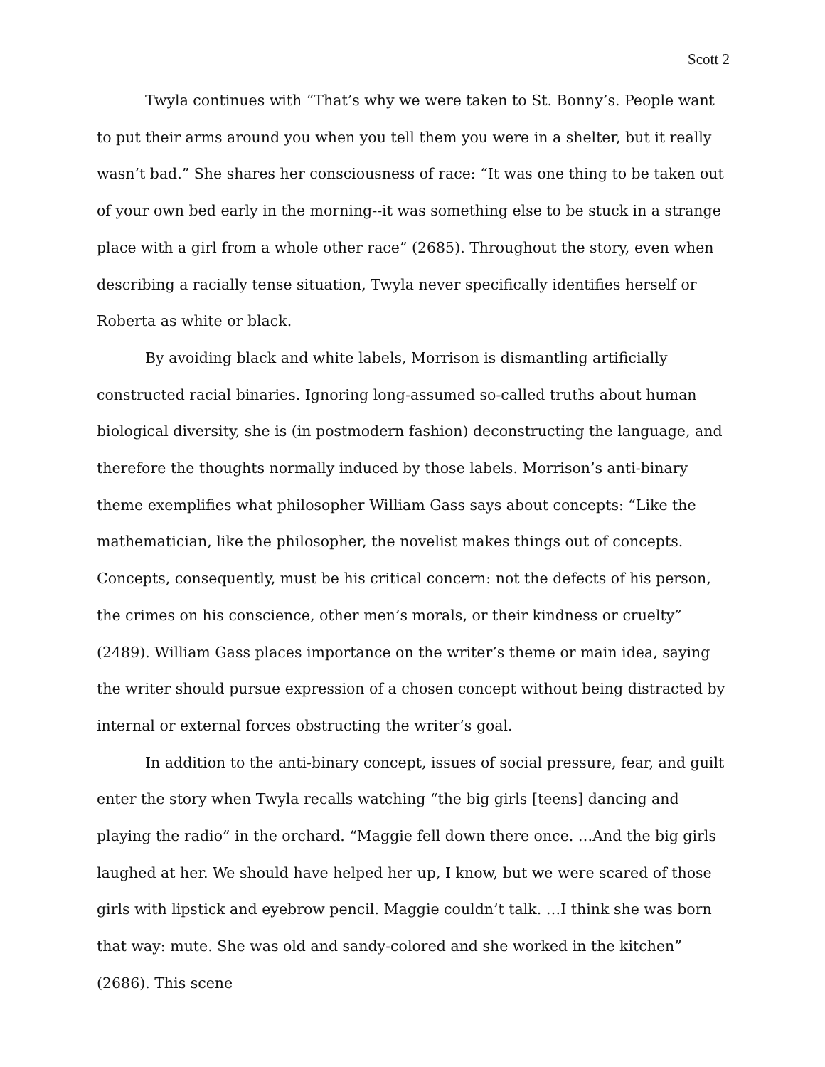Scott 2
Twyla continues with “That’s why we were taken to St. Bonny’s. People want to put their arms around you when you tell them you were in a shelter, but it really wasn’t bad.” She shares her consciousness of race: “It was one thing to be taken out of your own bed early in the morning--it was something else to be stuck in a strange place with a girl from a whole other race” (2685). Throughout the story, even when describing a racially tense situation, Twyla never specifically identifies herself or Roberta as white or black.
By avoiding black and white labels, Morrison is dismantling artificially constructed racial binaries. Ignoring long-assumed so-called truths about human biological diversity, she is (in postmodern fashion) deconstructing the language, and therefore the thoughts normally induced by those labels. Morrison’s anti-binary theme exemplifies what philosopher William Gass says about concepts: “Like the mathematician, like the philosopher, the novelist makes things out of concepts. Concepts, consequently, must be his critical concern: not the defects of his person, the crimes on his conscience, other men’s morals, or their kindness or cruelty” (2489). William Gass places importance on the writer’s theme or main idea, saying the writer should pursue expression of a chosen concept without being distracted by internal or external forces obstructing the writer’s goal.
In addition to the anti-binary concept, issues of social pressure, fear, and guilt enter the story when Twyla recalls watching “the big girls [teens] dancing and playing the radio” in the orchard. “Maggie fell down there once. …And the big girls laughed at her. We should have helped her up, I know, but we were scared of those girls with lipstick and eyebrow pencil. Maggie couldn’t talk. …I think she was born that way: mute. She was old and sandy-colored and she worked in the kitchen” (2686). This scene